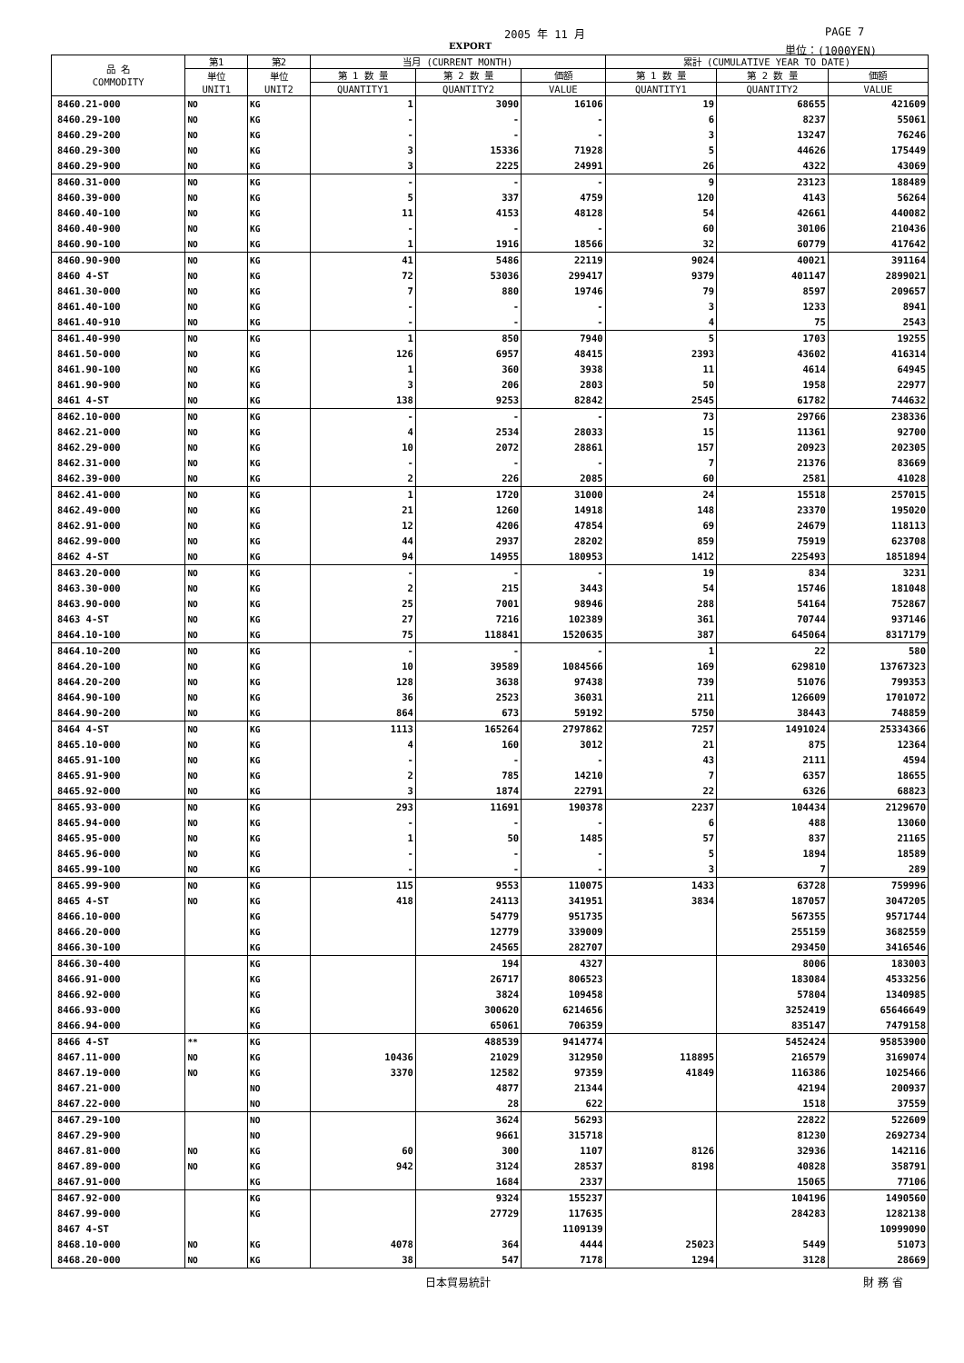2005 年 11 月 PAGE 7
EXPORT 単位：(1000YEN)
| 品 名 COMMODITY | 第1 | 第2 | 当月 (CURRENT MONTH) | | | 累計 (CUMULATIVE YEAR TO DATE) | | |
| --- | --- | --- | --- | --- | --- | --- | --- | --- |
| | 単位 UNIT1 | 単位 UNIT2 | 第 1 数 量 | 第 2 数 量 | 価額 | 第 1 数 量 | 第 2 数 量 | 価額 |
| | | | QUANTITY1 | QUANTITY2 | VALUE | QUANTITY1 | QUANTITY2 | VALUE |
| 8460.21-000 | NO | KG | 1 | 3090 | 16106 | 19 | 68655 | 421609 |
| 8460.29-100 | NO | KG | - | - | - | 6 | 8237 | 55061 |
| 8460.29-200 | NO | KG | - | - | - | 3 | 13247 | 76246 |
| 8460.29-300 | NO | KG | 3 | 15336 | 71928 | 5 | 44626 | 175449 |
| 8460.29-900 | NO | KG | 3 | 2225 | 24991 | 26 | 4322 | 43069 |
| 8460.31-000 | NO | KG | - | - | - | 9 | 23123 | 188489 |
| 8460.39-000 | NO | KG | 5 | 337 | 4759 | 120 | 4143 | 56264 |
| 8460.40-100 | NO | KG | 11 | 4153 | 48128 | 54 | 42661 | 440082 |
| 8460.40-900 | NO | KG | - | - | - | 60 | 30106 | 210436 |
| 8460.90-100 | NO | KG | 1 | 1916 | 18566 | 32 | 60779 | 417642 |
| 8460.90-900 | NO | KG | 41 | 5486 | 22119 | 9024 | 40021 | 391164 |
| 8460 4-ST | NO | KG | 72 | 53036 | 299417 | 9379 | 401147 | 2899021 |
| 8461.30-000 | NO | KG | 7 | 880 | 19746 | 79 | 8597 | 209657 |
| 8461.40-100 | NO | KG | - | - | - | 3 | 1233 | 8941 |
| 8461.40-910 | NO | KG | - | - | - | 4 | 75 | 2543 |
| 8461.40-990 | NO | KG | 1 | 850 | 7940 | 5 | 1703 | 19255 |
| 8461.50-000 | NO | KG | 126 | 6957 | 48415 | 2393 | 43602 | 416314 |
| 8461.90-100 | NO | KG | 1 | 360 | 3938 | 11 | 4614 | 64945 |
| 8461.90-900 | NO | KG | 3 | 206 | 2803 | 50 | 1958 | 22977 |
| 8461 4-ST | NO | KG | 138 | 9253 | 82842 | 2545 | 61782 | 744632 |
| 8462.10-000 | NO | KG | - | - | - | 73 | 29766 | 238336 |
| 8462.21-000 | NO | KG | 4 | 2534 | 28033 | 15 | 11361 | 92700 |
| 8462.29-000 | NO | KG | 10 | 2072 | 28861 | 157 | 20923 | 202305 |
| 8462.31-000 | NO | KG | - | - | - | 7 | 21376 | 83669 |
| 8462.39-000 | NO | KG | 2 | 226 | 2085 | 60 | 2581 | 41028 |
| 8462.41-000 | NO | KG | 1 | 1720 | 31000 | 24 | 15518 | 257015 |
| 8462.49-000 | NO | KG | 21 | 1260 | 14918 | 148 | 23370 | 195020 |
| 8462.91-000 | NO | KG | 12 | 4206 | 47854 | 69 | 24679 | 118113 |
| 8462.99-000 | NO | KG | 44 | 2937 | 28202 | 859 | 75919 | 623708 |
| 8462 4-ST | NO | KG | 94 | 14955 | 180953 | 1412 | 225493 | 1851894 |
| 8463.20-000 | NO | KG | - | - | - | 19 | 834 | 3231 |
| 8463.30-000 | NO | KG | 2 | 215 | 3443 | 54 | 15746 | 181048 |
| 8463.90-000 | NO | KG | 25 | 7001 | 98946 | 288 | 54164 | 752867 |
| 8463 4-ST | NO | KG | 27 | 7216 | 102389 | 361 | 70744 | 937146 |
| 8464.10-100 | NO | KG | 75 | 118841 | 1520635 | 387 | 645064 | 8317179 |
| 8464.10-200 | NO | KG | - | - | - | 1 | 22 | 580 |
| 8464.20-100 | NO | KG | 10 | 39589 | 1084566 | 169 | 629810 | 13767323 |
| 8464.20-200 | NO | KG | 128 | 3638 | 97438 | 739 | 51076 | 799353 |
| 8464.90-100 | NO | KG | 36 | 2523 | 36031 | 211 | 126609 | 1701072 |
| 8464.90-200 | NO | KG | 864 | 673 | 59192 | 5750 | 38443 | 748859 |
| 8464 4-ST | NO | KG | 1113 | 165264 | 2797862 | 7257 | 1491024 | 25334366 |
| 8465.10-000 | NO | KG | 4 | 160 | 3012 | 21 | 875 | 12364 |
| 8465.91-100 | NO | KG | - | - | - | 43 | 2111 | 4594 |
| 8465.91-900 | NO | KG | 2 | 785 | 14210 | 7 | 6357 | 18655 |
| 8465.92-000 | NO | KG | 3 | 1874 | 22791 | 22 | 6326 | 68823 |
| 8465.93-000 | NO | KG | 293 | 11691 | 190378 | 2237 | 104434 | 2129670 |
| 8465.94-000 | NO | KG | - | - | - | 6 | 488 | 13060 |
| 8465.95-000 | NO | KG | 1 | 50 | 1485 | 57 | 837 | 21165 |
| 8465.96-000 | NO | KG | - | - | - | 5 | 1894 | 18589 |
| 8465.99-100 | NO | KG | - | - | - | 3 | 7 | 289 |
| 8465.99-900 | NO | KG | 115 | 9553 | 110075 | 1433 | 63728 | 759996 |
| 8465 4-ST | NO | KG | 418 | 24113 | 341951 | 3834 | 187057 | 3047205 |
| 8466.10-000 | | KG | | 54779 | 951735 | | 567355 | 9571744 |
| 8466.20-000 | | KG | | 12779 | 339009 | | 255159 | 3682559 |
| 8466.30-100 | | KG | | 24565 | 282707 | | 293450 | 3416546 |
| 8466.30-400 | | KG | | 194 | 4327 | | 8006 | 183003 |
| 8466.91-000 | | KG | | 26717 | 806523 | | 183084 | 4533256 |
| 8466.92-000 | | KG | | 3824 | 109458 | | 57804 | 1340985 |
| 8466.93-000 | | KG | | 300620 | 6214656 | | 3252419 | 65646649 |
| 8466.94-000 | | KG | | 65061 | 706359 | | 835147 | 7479158 |
| 8466 4-ST | ** | KG | | 488539 | 9414774 | | 5452424 | 95853900 |
| 8467.11-000 | NO | KG | 10436 | 21029 | 312950 | 118895 | 216579 | 3169074 |
| 8467.19-000 | NO | KG | 3370 | 12582 | 97359 | 41849 | 116386 | 1025466 |
| 8467.21-000 | | NO | | 4877 | 21344 | | 42194 | 200937 |
| 8467.22-000 | | NO | | 28 | 622 | | 1518 | 37559 |
| 8467.29-100 | | NO | | 3624 | 56293 | | 22822 | 522609 |
| 8467.29-900 | | NO | | 9661 | 315718 | | 81230 | 2692734 |
| 8467.81-000 | NO | KG | 60 | 300 | 1107 | 8126 | 32936 | 142116 |
| 8467.89-000 | NO | KG | 942 | 3124 | 28537 | 8198 | 40828 | 358791 |
| 8467.91-000 | | KG | | 1684 | 2337 | | 15065 | 77106 |
| 8467.92-000 | | KG | | 9324 | 155237 | | 104196 | 1490560 |
| 8467.99-000 | | KG | | 27729 | 117635 | | 284283 | 1282138 |
| 8467 4-ST | | | | | 1109139 | | | 10999090 |
| 8468.10-000 | NO | KG | 4078 | 364 | 4444 | 25023 | 5449 | 51073 |
| 8468.20-000 | NO | KG | 38 | 547 | 7178 | 1294 | 3128 | 28669 |
日本貿易統計 財 務 省